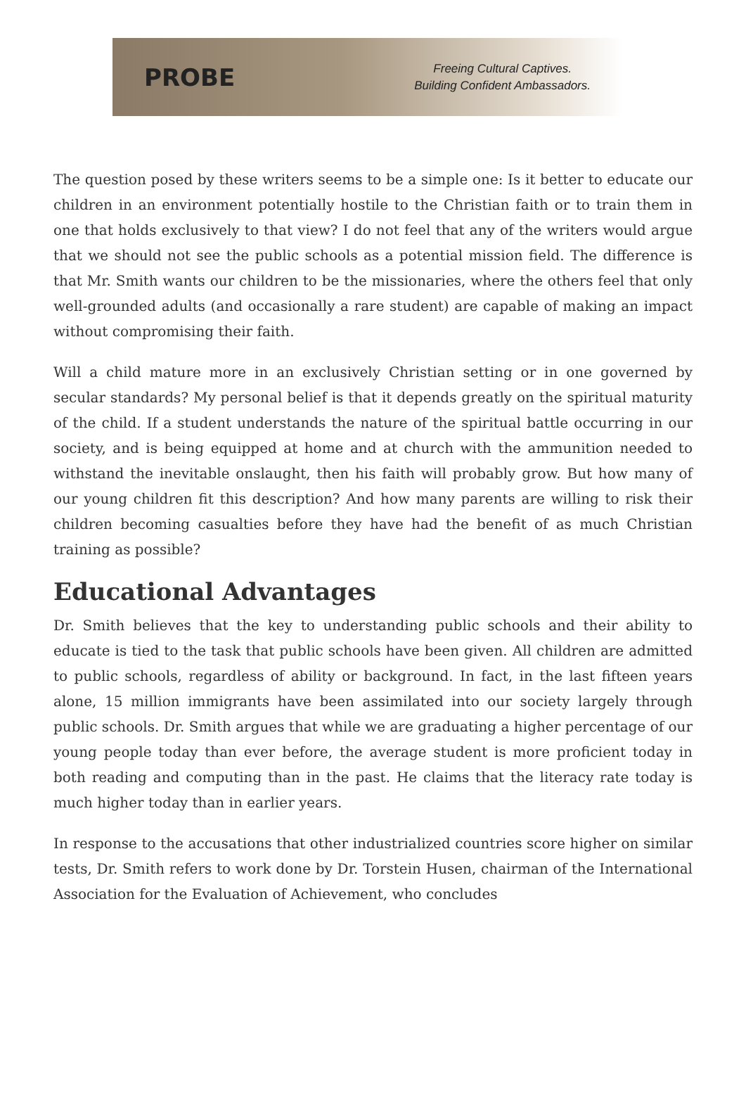PROBE
Freeing Cultural Captives.
Building Confident Ambassadors.
The question posed by these writers seems to be a simple one: Is it better to educate our children in an environment potentially hostile to the Christian faith or to train them in one that holds exclusively to that view? I do not feel that any of the writers would argue that we should not see the public schools as a potential mission field. The difference is that Mr. Smith wants our children to be the missionaries, where the others feel that only well-grounded adults (and occasionally a rare student) are capable of making an impact without compromising their faith.
Will a child mature more in an exclusively Christian setting or in one governed by secular standards? My personal belief is that it depends greatly on the spiritual maturity of the child. If a student understands the nature of the spiritual battle occurring in our society, and is being equipped at home and at church with the ammunition needed to withstand the inevitable onslaught, then his faith will probably grow. But how many of our young children fit this description? And how many parents are willing to risk their children becoming casualties before they have had the benefit of as much Christian training as possible?
Educational Advantages
Dr. Smith believes that the key to understanding public schools and their ability to educate is tied to the task that public schools have been given. All children are admitted to public schools, regardless of ability or background. In fact, in the last fifteen years alone, 15 million immigrants have been assimilated into our society largely through public schools. Dr. Smith argues that while we are graduating a higher percentage of our young people today than ever before, the average student is more proficient today in both reading and computing than in the past. He claims that the literacy rate today is much higher today than in earlier years.
In response to the accusations that other industrialized countries score higher on similar tests, Dr. Smith refers to work done by Dr. Torstein Husen, chairman of the International Association for the Evaluation of Achievement, who concludes